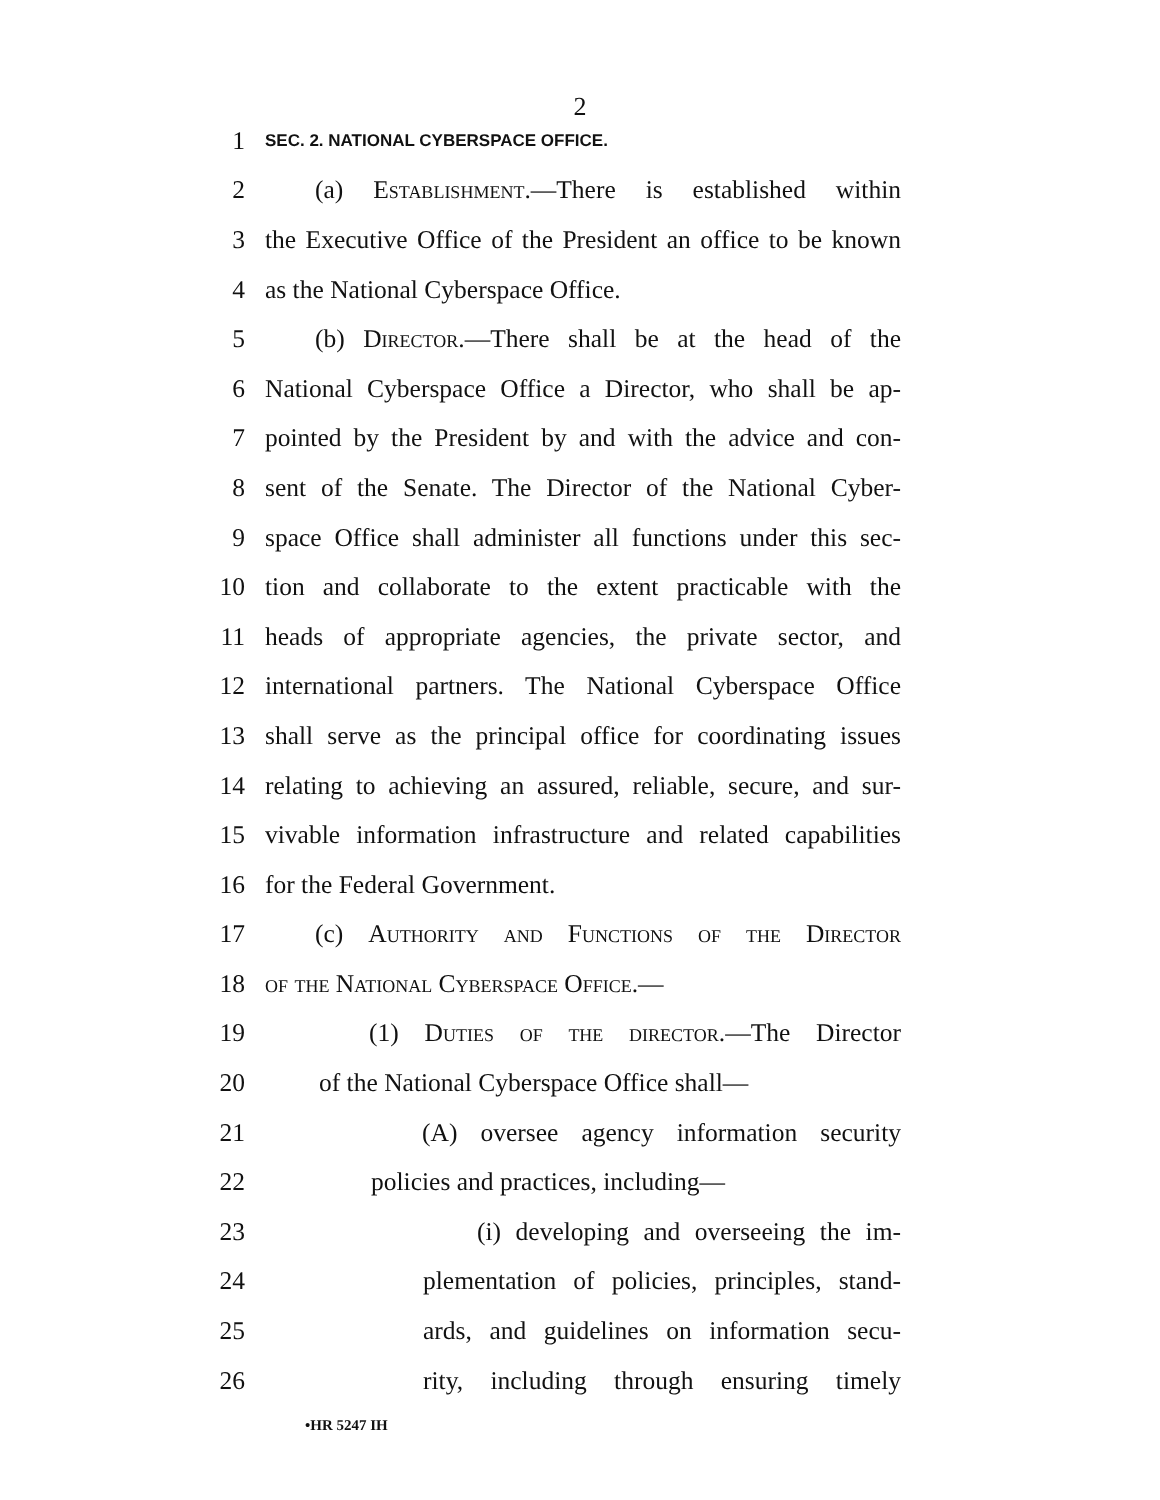2
1 SEC. 2. NATIONAL CYBERSPACE OFFICE.
2 (a) Establishment.—There is established within
3 the Executive Office of the President an office to be known
4 as the National Cyberspace Office.
5 (b) Director.—There shall be at the head of the
6 National Cyberspace Office a Director, who shall be ap-
7 pointed by the President by and with the advice and con-
8 sent of the Senate. The Director of the National Cyber-
9 space Office shall administer all functions under this sec-
10 tion and collaborate to the extent practicable with the
11 heads of appropriate agencies, the private sector, and
12 international partners. The National Cyberspace Office
13 shall serve as the principal office for coordinating issues
14 relating to achieving an assured, reliable, secure, and sur-
15 vivable information infrastructure and related capabilities
16 for the Federal Government.
17 (c) Authority and Functions of the Director
18 of the National Cyberspace Office.—
19 (1) Duties of the director.—The Director
20 of the National Cyberspace Office shall—
21 (A) oversee agency information security
22 policies and practices, including—
23 (i) developing and overseeing the im-
24 plementation of policies, principles, stand-
25 ards, and guidelines on information secu-
26 rity, including through ensuring timely
•HR 5247 IH